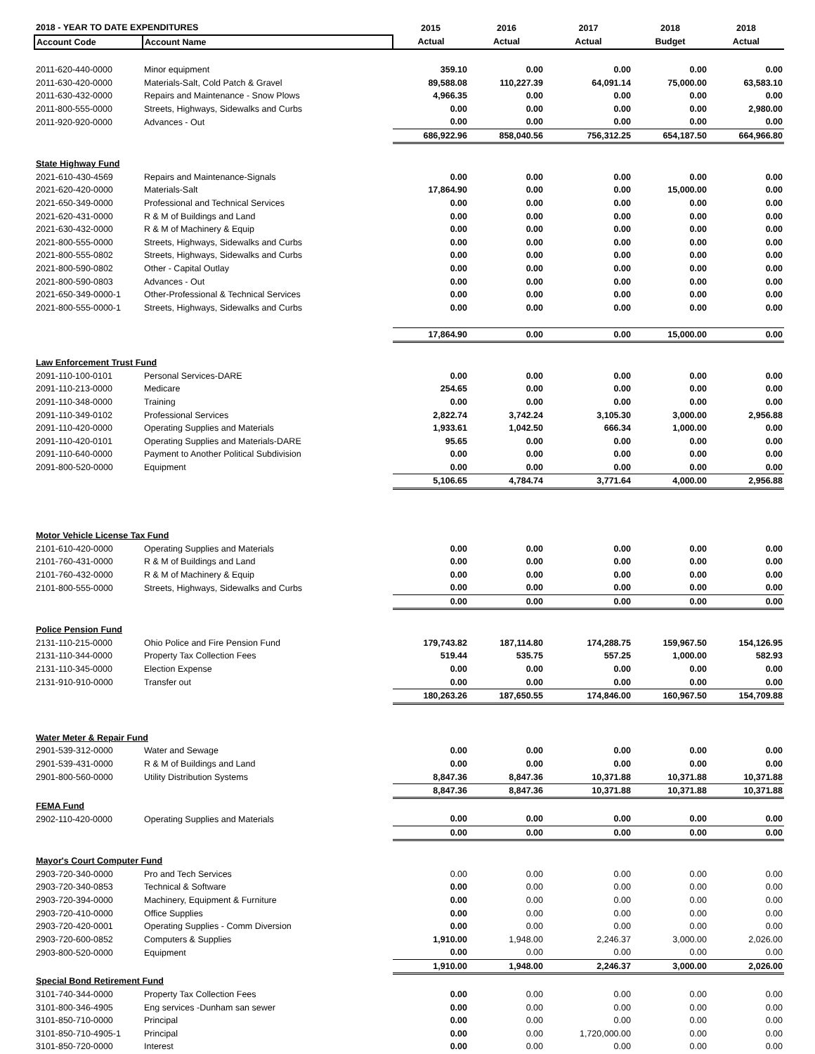| 2018 - YEAR TO DATE EXPENDITURES | | 2015 | 2016 | 2017 | 2018 | 2018 |
| --- | --- | --- | --- | --- | --- | --- |
| Account Code | Account Name | Actual | Actual | Actual | Budget | Actual |
| 2011-620-440-0000 | Minor equipment | 359.10 | 0.00 | 0.00 | 0.00 | 0.00 |
| 2011-630-420-0000 | Materials-Salt, Cold Patch & Gravel | 89,588.08 | 110,227.39 | 64,091.14 | 75,000.00 | 63,583.10 |
| 2011-630-432-0000 | Repairs and Maintenance - Snow Plows | 4,966.35 | 0.00 | 0.00 | 0.00 | 0.00 |
| 2011-800-555-0000 | Streets, Highways, Sidewalks and Curbs | 0.00 | 0.00 | 0.00 | 0.00 | 2,980.00 |
| 2011-920-920-0000 | Advances - Out | 0.00 | 0.00 | 0.00 | 0.00 | 0.00 |
| | | 686,922.96 | 858,040.56 | 756,312.25 | 654,187.50 | 664,966.80 |
| State Highway Fund | | | | | | |
| 2021-610-430-4569 | Repairs and Maintenance-Signals | 0.00 | 0.00 | 0.00 | 0.00 | 0.00 |
| 2021-620-420-0000 | Materials-Salt | 17,864.90 | 0.00 | 0.00 | 15,000.00 | 0.00 |
| 2021-650-349-0000 | Professional and Technical Services | 0.00 | 0.00 | 0.00 | 0.00 | 0.00 |
| 2021-620-431-0000 | R & M of Buildings and Land | 0.00 | 0.00 | 0.00 | 0.00 | 0.00 |
| 2021-630-432-0000 | R & M of Machinery & Equip | 0.00 | 0.00 | 0.00 | 0.00 | 0.00 |
| 2021-800-555-0000 | Streets, Highways, Sidewalks and Curbs | 0.00 | 0.00 | 0.00 | 0.00 | 0.00 |
| 2021-800-555-0802 | Streets, Highways, Sidewalks and Curbs | 0.00 | 0.00 | 0.00 | 0.00 | 0.00 |
| 2021-800-590-0802 | Other - Capital Outlay | 0.00 | 0.00 | 0.00 | 0.00 | 0.00 |
| 2021-800-590-0803 | Advances - Out | 0.00 | 0.00 | 0.00 | 0.00 | 0.00 |
| 2021-650-349-0000-1 | Other-Professional & Technical Services | 0.00 | 0.00 | 0.00 | 0.00 | 0.00 |
| 2021-800-555-0000-1 | Streets, Highways, Sidewalks and Curbs | 0.00 | 0.00 | 0.00 | 0.00 | 0.00 |
| | | 17,864.90 | 0.00 | 0.00 | 15,000.00 | 0.00 |
| Law Enforcement Trust Fund | | | | | | |
| 2091-110-100-0101 | Personal Services-DARE | 0.00 | 0.00 | 0.00 | 0.00 | 0.00 |
| 2091-110-213-0000 | Medicare | 254.65 | 0.00 | 0.00 | 0.00 | 0.00 |
| 2091-110-348-0000 | Training | 0.00 | 0.00 | 0.00 | 0.00 | 0.00 |
| 2091-110-349-0102 | Professional Services | 2,822.74 | 3,742.24 | 3,105.30 | 3,000.00 | 2,956.88 |
| 2091-110-420-0000 | Operating Supplies and Materials | 1,933.61 | 1,042.50 | 666.34 | 1,000.00 | 0.00 |
| 2091-110-420-0101 | Operating Supplies and Materials-DARE | 95.65 | 0.00 | 0.00 | 0.00 | 0.00 |
| 2091-110-640-0000 | Payment to Another Political Subdivision | 0.00 | 0.00 | 0.00 | 0.00 | 0.00 |
| 2091-800-520-0000 | Equipment | 0.00 | 0.00 | 0.00 | 0.00 | 0.00 |
| | | 5,106.65 | 4,784.74 | 3,771.64 | 4,000.00 | 2,956.88 |
| Motor Vehicle License Tax Fund | | | | | | |
| 2101-610-420-0000 | Operating Supplies and Materials | 0.00 | 0.00 | 0.00 | 0.00 | 0.00 |
| 2101-760-431-0000 | R & M of Buildings and Land | 0.00 | 0.00 | 0.00 | 0.00 | 0.00 |
| 2101-760-432-0000 | R & M of Machinery & Equip | 0.00 | 0.00 | 0.00 | 0.00 | 0.00 |
| 2101-800-555-0000 | Streets, Highways, Sidewalks and Curbs | 0.00 | 0.00 | 0.00 | 0.00 | 0.00 |
| | | 0.00 | 0.00 | 0.00 | 0.00 | 0.00 |
| Police Pension Fund | | | | | | |
| 2131-110-215-0000 | Ohio Police and Fire Pension Fund | 179,743.82 | 187,114.80 | 174,288.75 | 159,967.50 | 154,126.95 |
| 2131-110-344-0000 | Property Tax Collection Fees | 519.44 | 535.75 | 557.25 | 1,000.00 | 582.93 |
| 2131-110-345-0000 | Election Expense | 0.00 | 0.00 | 0.00 | 0.00 | 0.00 |
| 2131-910-910-0000 | Transfer out | 0.00 | 0.00 | 0.00 | 0.00 | 0.00 |
| | | 180,263.26 | 187,650.55 | 174,846.00 | 160,967.50 | 154,709.88 |
| Water Meter & Repair Fund | | | | | | |
| 2901-539-312-0000 | Water and Sewage | 0.00 | 0.00 | 0.00 | 0.00 | 0.00 |
| 2901-539-431-0000 | R & M of Buildings and Land | 0.00 | 0.00 | 0.00 | 0.00 | 0.00 |
| 2901-800-560-0000 | Utility Distribution Systems | 8,847.36 | 8,847.36 | 10,371.88 | 10,371.88 | 10,371.88 |
| | | 8,847.36 | 8,847.36 | 10,371.88 | 10,371.88 | 10,371.88 |
| FEMA Fund | | | | | | |
| 2902-110-420-0000 | Operating Supplies and Materials | 0.00 | 0.00 | 0.00 | 0.00 | 0.00 |
| | | 0.00 | 0.00 | 0.00 | 0.00 | 0.00 |
| Mayor's Court Computer Fund | | | | | | |
| 2903-720-340-0000 | Pro and Tech Services | 0.00 | 0.00 | 0.00 | 0.00 | 0.00 |
| 2903-720-340-0853 | Technical & Software | 0.00 | 0.00 | 0.00 | 0.00 | 0.00 |
| 2903-720-394-0000 | Machinery, Equipment & Furniture | 0.00 | 0.00 | 0.00 | 0.00 | 0.00 |
| 2903-720-410-0000 | Office Supplies | 0.00 | 0.00 | 0.00 | 0.00 | 0.00 |
| 2903-720-420-0001 | Operating Supplies - Comm Diversion | 0.00 | 0.00 | 0.00 | 0.00 | 0.00 |
| 2903-720-600-0852 | Computers & Supplies | 1,910.00 | 1,948.00 | 2,246.37 | 3,000.00 | 2,026.00 |
| 2903-800-520-0000 | Equipment | 0.00 | 0.00 | 0.00 | 0.00 | 0.00 |
| | | 1,910.00 | 1,948.00 | 2,246.37 | 3,000.00 | 2,026.00 |
| Special Bond Retirement Fund | | | | | | |
| 3101-740-344-0000 | Property Tax Collection Fees | 0.00 | 0.00 | 0.00 | 0.00 | 0.00 |
| 3101-800-346-4905 | Eng services -Dunham san sewer | 0.00 | 0.00 | 0.00 | 0.00 | 0.00 |
| 3101-850-710-0000 | Principal | 0.00 | 0.00 | 0.00 | 0.00 | 0.00 |
| 3101-850-710-4905-1 | Principal | 0.00 | 0.00 | 1,720,000.00 | 0.00 | 0.00 |
| 3101-850-720-0000 | Interest | 0.00 | 0.00 | 0.00 | 0.00 | 0.00 |